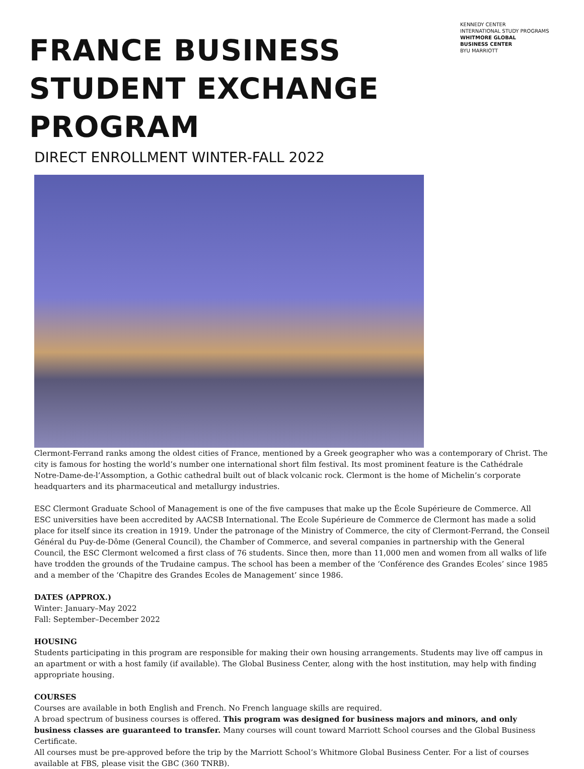KENNEDY CENTER
INTERNATIONAL STUDY PROGRAMS
WHITMORE GLOBAL
BUSINESS CENTER
BYU MARRIOTT
FRANCE BUSINESS STUDENT EXCHANGE PROGRAM
DIRECT ENROLLMENT WINTER-FALL 2022
Clermont-Ferrand ranks among the oldest cities of France, mentioned by a Greek geographer who was a contemporary of Christ. The city is famous for hosting the world’s number one international short film festival. Its most prominent feature is the Cathédrale Notre-Dame-de-l’Assomption, a Gothic cathedral built out of black volcanic rock. Clermont is the home of Michelin’s corporate headquarters and its pharmaceutical and metallurgy industries.
ESC Clermont Graduate School of Management is one of the five campuses that make up the École Supérieure de Commerce. All ESC universities have been accredited by AACSB International. The Ecole Supérieure de Commerce de Clermont has made a solid place for itself since its creation in 1919. Under the patronage of the Ministry of Commerce, the city of Clermont-Ferrand, the Conseil Général du Puy-de-Dôme (General Council), the Chamber of Commerce, and several companies in partnership with the General Council, the ESC Clermont welcomed a first class of 76 students. Since then, more than 11,000 men and women from all walks of life have trodden the grounds of the Trudaine campus. The school has been a member of the ‘Conférence des Grandes Ecoles’ since 1985 and a member of the ‘Chapitre des Grandes Ecoles de Management’ since 1986.
DATES (APPROX.)
Winter: January–May 2022
Fall: September–December 2022
HOUSING
Students participating in this program are responsible for making their own housing arrangements. Students may live off campus in an apartment or with a host family (if available). The Global Business Center, along with the host institution, may help with finding appropriate housing.
COURSES
Courses are available in both English and French. No French language skills are required.
A broad spectrum of business courses is offered. This program was designed for business majors and minors, and only business classes are guaranteed to transfer. Many courses will count toward Marriott School courses and the Global Business Certificate.
All courses must be pre-approved before the trip by the Marriott School’s Whitmore Global Business Center. For a list of courses available at FBS, please visit the GBC (360 TNRB).